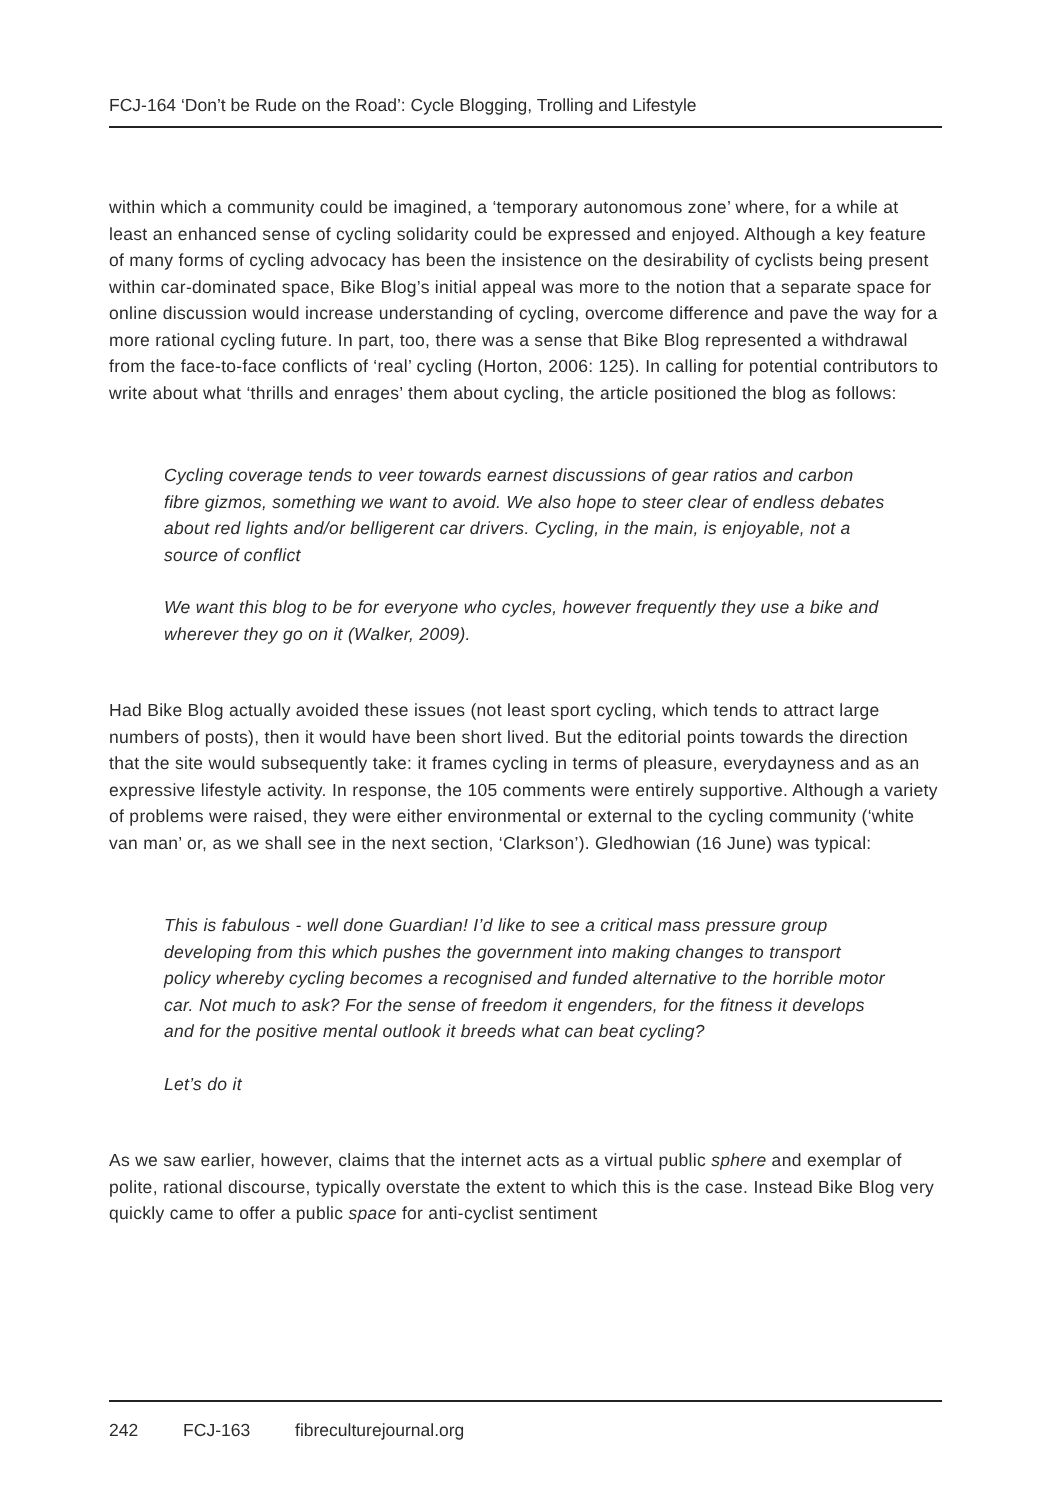FCJ-164 ‘Don’t be Rude on the Road’: Cycle Blogging, Trolling and Lifestyle
within which a community could be imagined, a ‘temporary autonomous zone’ where, for a while at least an enhanced sense of cycling solidarity could be expressed and enjoyed. Although a key feature of many forms of cycling advocacy has been the insistence on the desirability of cyclists being present within car-dominated space, Bike Blog’s initial appeal was more to the notion that a separate space for online discussion would increase understanding of cycling, overcome difference and pave the way for a more rational cycling future. In part, too, there was a sense that Bike Blog represented a withdrawal from the face-to-face conflicts of ‘real’ cycling (Horton, 2006: 125). In calling for potential contributors to write about what ‘thrills and enrages’ them about cycling, the article positioned the blog as follows:
Cycling coverage tends to veer towards earnest discussions of gear ratios and carbon fibre gizmos, something we want to avoid. We also hope to steer clear of endless debates about red lights and/or belligerent car drivers. Cycling, in the main, is enjoyable, not a source of conflict
We want this blog to be for everyone who cycles, however frequently they use a bike and wherever they go on it (Walker, 2009).
Had Bike Blog actually avoided these issues (not least sport cycling, which tends to attract large numbers of posts), then it would have been short lived. But the editorial points towards the direction that the site would subsequently take: it frames cycling in terms of pleasure, everydayness and as an expressive lifestyle activity. In response, the 105 comments were entirely supportive. Although a variety of problems were raised, they were either environmental or external to the cycling community (‘white van man’ or, as we shall see in the next section, ‘Clarkson’). Gledhowian (16 June) was typical:
This is fabulous - well done Guardian! I’d like to see a critical mass pressure group developing from this which pushes the government into making changes to transport policy whereby cycling becomes a recognised and funded alternative to the horrible motor car. Not much to ask? For the sense of freedom it engenders, for the fitness it develops and for the positive mental outlook it breeds what can beat cycling?
Let’s do it
As we saw earlier, however, claims that the internet acts as a virtual public sphere and exemplar of polite, rational discourse, typically overstate the extent to which this is the case. Instead Bike Blog very quickly came to offer a public space for anti-cyclist sentiment
242 FCJ-163 fibreculturejournal.org